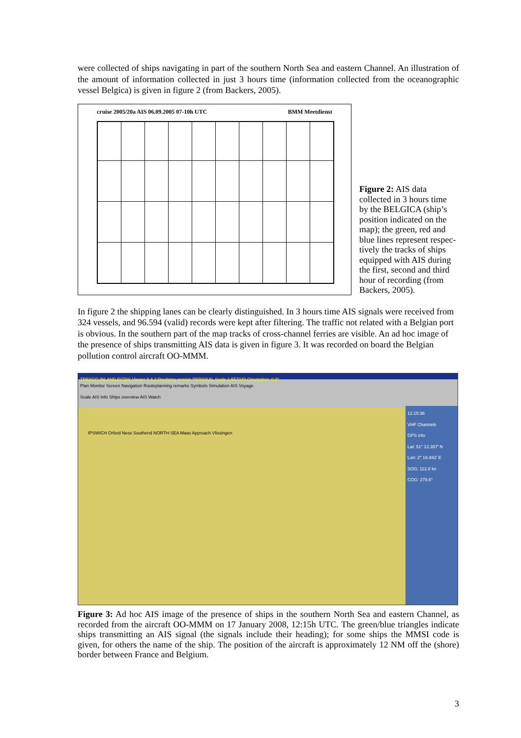were collected of ships navigating in part of the southern North Sea and eastern Channel. An illustration of the amount of information collected in just 3 hours time (information collected from the oceanographic vessel Belgica) is given in figure 2 (from Backers, 2005).
cruise 2005/20a AIS 06.09.2005 07-10h UTC BMM Meetdienst
Figure 2: AIS data collected in 3 hours time by the BELGICA (ship’s position indicated on the map); the green, red and blue lines represent respec-tively the tracks of ships equipped with AIS during the first, second and third hour of recording (from Backers, 2005).
In figure 2 the shipping lanes can be clearly distinguished. In 3 hours time AIS signals were received from 324 vessels, and 96.594 (valid) records were kept after filtering. The traffic not related with a Belgian port is obvious. In the southern part of the map tracks of cross-channel ferries are visible. An ad hoc image of the presence of ships transmitting AIS data is given in figure 3. It was recorded on board the Belgian pollution control aircraft OO-MMM.
TRESCO INLAND ECDIS Viewer 8.4.2 Dredging version PERISKAL Scale 1:557049 Orientation: 0.0°
Plan Monitor Screen Navigation Routeplanning remarks Symbols Simulation AIS Voyage
Scale AIS Info Ships overview AIS Watch
12:15:36
VHF Channels
GPS info
Lat: 51° 12.357' N
Lon: 2° 16.842' E
SOG: 112.8 kn
COG: 278.6°
IPSWICH Orford Ness Southend NORTH SEA Maas Approach Vlissingen
Figure 3: Ad hoc AIS image of the presence of ships in the southern North Sea and eastern Channel, as recorded from the aircraft OO-MMM on 17 January 2008, 12:15h UTC. The green/blue triangles indicate ships transmitting an AIS signal (the signals include their heading); for some ships the MMSI code is given, for others the name of the ship. The position of the aircraft is approximately 12 NM off the (shore) border between France and Belgium.
3